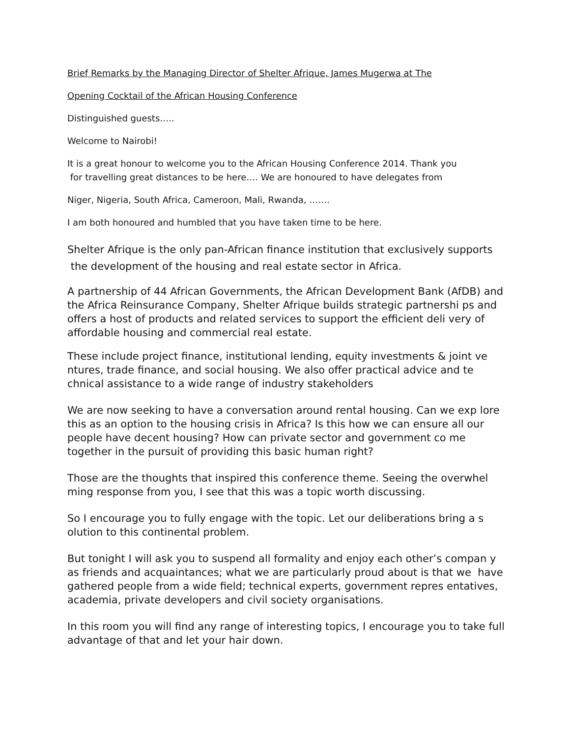Brief Remarks by the Managing Director of Shelter Afrique, James Mugerwa at The
Opening Cocktail of the African Housing Conference
Distinguished guests…..
Welcome to Nairobi!
It is a great honour to welcome you to the African Housing Conference 2014. Thank you
for travelling great distances to be here…. We are honoured to have delegates from
Niger, Nigeria, South Africa, Cameroon, Mali, Rwanda, …….
I am both honoured and humbled that you have taken time to be here.
Shelter Afrique is the only pan-African finance institution that exclusively supports
the development of the housing and real estate sector in Africa.
A partnership of 44 African Governments, the African Development Bank (AfDB) and the Africa Reinsurance Company, Shelter Afrique builds strategic partnershi ps and offers a host of products and related services to support the efficient deli very of affordable housing and commercial real estate.
These include project finance, institutional lending, equity investments & joint ve ntures, trade finance, and social housing. We also offer practical advice and te chnical assistance to a wide range of industry stakeholders
We are now seeking to have a conversation around rental housing. Can we exp lore this as an option to the housing crisis in Africa? Is this how we can ensure all our people have decent housing? How can private sector and government co me together in the pursuit of providing this basic human right?
Those are the thoughts that inspired this conference theme. Seeing the overwhel ming response from you, I see that this was a topic worth discussing.
So I encourage you to fully engage with the topic. Let our deliberations bring a s olution to this continental problem.
But tonight I will ask you to suspend all formality and enjoy each other’s compan y as friends and acquaintances; what we are particularly proud about is that we have gathered people from a wide field; technical experts, government repres entatives, academia, private developers and civil society organisations.
In this room you will find any range of interesting topics, I encourage you to take full advantage of that and let your hair down.